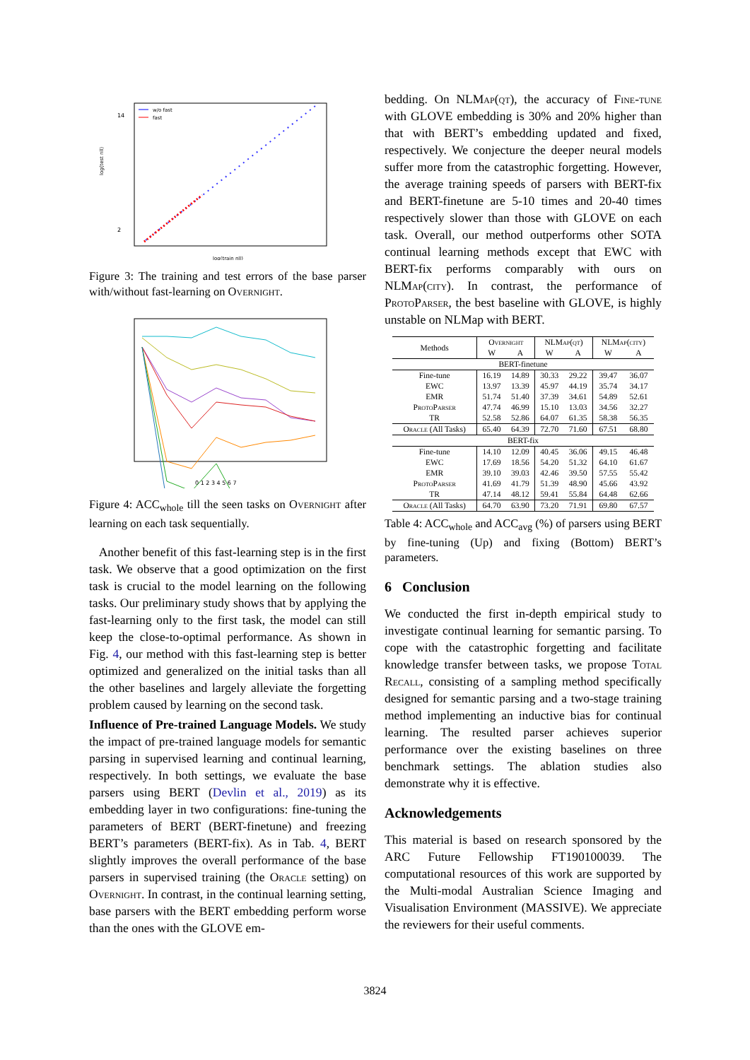14
2
log(test nll)
log(train nll)
w/o fast
fast
Figure 3: The training and test errors of the base parser with/without fast-learning on Overnight.
0 1 2 3 4 5 6 7
Figure 4: ACC<sub>whole</sub> till the seen tasks on Overnight after learning on each task sequentially.
Another benefit of this fast-learning step is in the first task. We observe that a good optimization on the first task is crucial to the model learning on the following tasks. Our preliminary study shows that by applying the fast-learning only to the first task, the model can still keep the close-to-optimal performance. As shown in Fig. 4, our method with this fast-learning step is better optimized and generalized on the initial tasks than all the other baselines and largely alleviate the forgetting problem caused by learning on the second task.
Influence of Pre-trained Language Models. We study the impact of pre-trained language models for semantic parsing in supervised learning and continual learning, respectively. In both settings, we evaluate the base parsers using BERT (Devlin et al., 2019) as its embedding layer in two configurations: fine-tuning the parameters of BERT (BERT-finetune) and freezing BERT’s parameters (BERT-fix). As in Tab. 4, BERT slightly improves the overall performance of the base parsers in supervised training (the Oracle setting) on Overnight. In contrast, in the continual learning setting, base parsers with the BERT embedding perform worse than the ones with the GLOVE em-
bedding. On NLMap(qt), the accuracy of Fine-tune with GLOVE embedding is 30% and 20% higher than that with BERT’s embedding updated and fixed, respectively. We conjecture the deeper neural models suffer more from the catastrophic forgetting. However, the average training speeds of parsers with BERT-fix and BERT-finetune are 5-10 times and 20-40 times respectively slower than those with GLOVE on each task. Overall, our method outperforms other SOTA continual learning methods except that EWC with BERT-fix performs comparably with ours on NLMap(city). In contrast, the performance of ProtoParser, the best baseline with GLOVE, is highly unstable on NLMap with BERT.
| Methods | Overnight | | NLM ap(qt) | | NLM ap(city) | |
| --- | --- | --- | --- | --- | --- | --- |
| | W | A | W | A | W | A |
| BERT-finetune | | | | | | |
| Fine-tune | 16.19 | 14.89 | 30.33 | 29.22 | 39.47 | 36.07 |
| EWC | 13.97 | 13.39 | 45.97 | 44.19 | 35.74 | 34.17 |
| EMR | 51.74 | 51.40 | 37.39 | 34.61 | 54.89 | 52.61 |
| ProtoParser | 47.74 | 46.99 | 15.10 | 13.03 | 34.56 | 32.27 |
| TR | 52.58 | 52.86 | 64.07 | 61.35 | 58.38 | 56.35 |
| Oracle (All Tasks) | 65.40 | 64.39 | 72.70 | 71.60 | 67.51 | 68.80 |
| BERT-fix | | | | | | |
| Fine-tune | 14.10 | 12.09 | 40.45 | 36.06 | 49.15 | 46.48 |
| EWC | 17.69 | 18.56 | 54.20 | 51.32 | 64.10 | 61.67 |
| EMR | 39.10 | 39.03 | 42.46 | 39.50 | 57.55 | 55.42 |
| ProtoParser | 41.69 | 41.79 | 51.39 | 48.90 | 45.66 | 43.92 |
| TR | 47.14 | 48.12 | 59.41 | 55.84 | 64.48 | 62.66 |
| Oracle (All Tasks) | 64.70 | 63.90 | 73.20 | 71.91 | 69.80 | 67.57 |
Table 4: ACC<sub>whole</sub> and ACC<sub>avg</sub> (%) of parsers using BERT by fine-tuning (Up) and fixing (Bottom) BERT’s parameters.
6 Conclusion
We conducted the first in-depth empirical study to investigate continual learning for semantic parsing. To cope with the catastrophic forgetting and facilitate knowledge transfer between tasks, we propose Total Recall, consisting of a sampling method specifically designed for semantic parsing and a two-stage training method implementing an inductive bias for continual learning. The resulted parser achieves superior performance over the existing baselines on three benchmark settings. The ablation studies also demonstrate why it is effective.
Acknowledgements
This material is based on research sponsored by the ARC Future Fellowship FT190100039. The computational resources of this work are supported by the Multi-modal Australian Science Imaging and Visualisation Environment (MASSIVE). We appreciate the reviewers for their useful comments.
3824